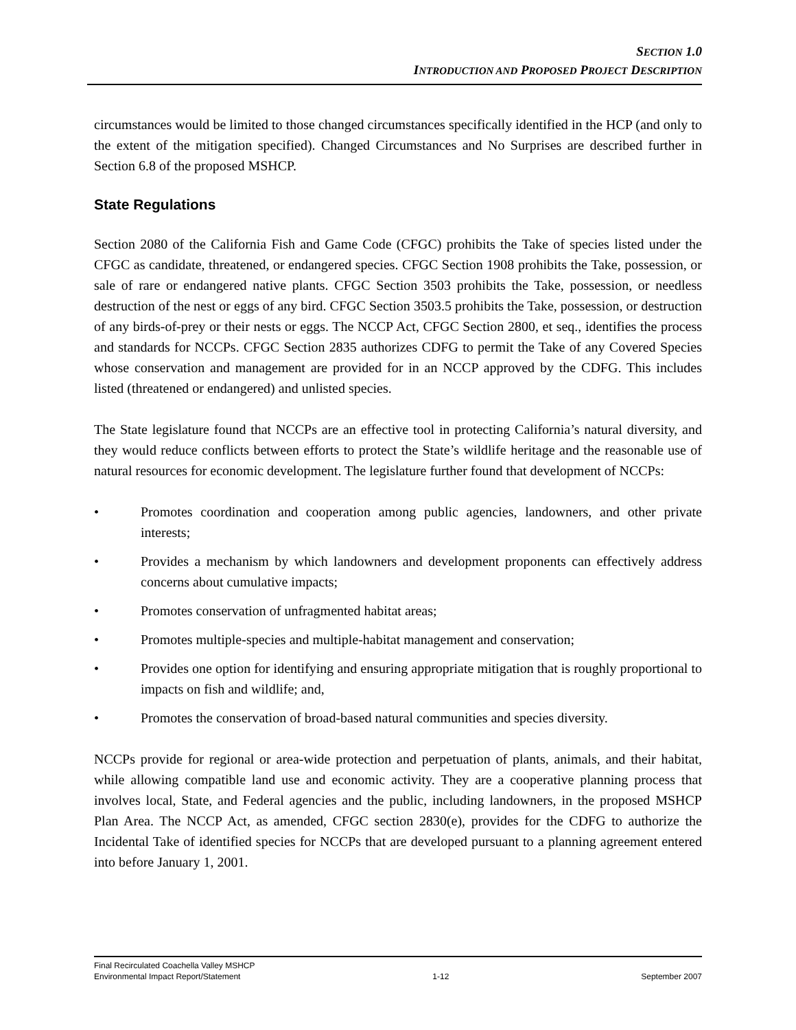SECTION 1.0
INTRODUCTION AND PROPOSED PROJECT DESCRIPTION
circumstances would be limited to those changed circumstances specifically identified in the HCP (and only to the extent of the mitigation specified). Changed Circumstances and No Surprises are described further in Section 6.8 of the proposed MSHCP.
State Regulations
Section 2080 of the California Fish and Game Code (CFGC) prohibits the Take of species listed under the CFGC as candidate, threatened, or endangered species. CFGC Section 1908 prohibits the Take, possession, or sale of rare or endangered native plants. CFGC Section 3503 prohibits the Take, possession, or needless destruction of the nest or eggs of any bird. CFGC Section 3503.5 prohibits the Take, possession, or destruction of any birds-of-prey or their nests or eggs. The NCCP Act, CFGC Section 2800, et seq., identifies the process and standards for NCCPs. CFGC Section 2835 authorizes CDFG to permit the Take of any Covered Species whose conservation and management are provided for in an NCCP approved by the CDFG. This includes listed (threatened or endangered) and unlisted species.
The State legislature found that NCCPs are an effective tool in protecting California’s natural diversity, and they would reduce conflicts between efforts to protect the State’s wildlife heritage and the reasonable use of natural resources for economic development. The legislature further found that development of NCCPs:
• Promotes coordination and cooperation among public agencies, landowners, and other private interests;
• Provides a mechanism by which landowners and development proponents can effectively address concerns about cumulative impacts;
• Promotes conservation of unfragmented habitat areas;
• Promotes multiple-species and multiple-habitat management and conservation;
• Provides one option for identifying and ensuring appropriate mitigation that is roughly proportional to impacts on fish and wildlife; and,
• Promotes the conservation of broad-based natural communities and species diversity.
NCCPs provide for regional or area-wide protection and perpetuation of plants, animals, and their habitat, while allowing compatible land use and economic activity. They are a cooperative planning process that involves local, State, and Federal agencies and the public, including landowners, in the proposed MSHCP Plan Area. The NCCP Act, as amended, CFGC section 2830(e), provides for the CDFG to authorize the Incidental Take of identified species for NCCPs that are developed pursuant to a planning agreement entered into before January 1, 2001.
Final Recirculated Coachella Valley MSHCP
Environmental Impact Report/Statement 1-12 September 2007